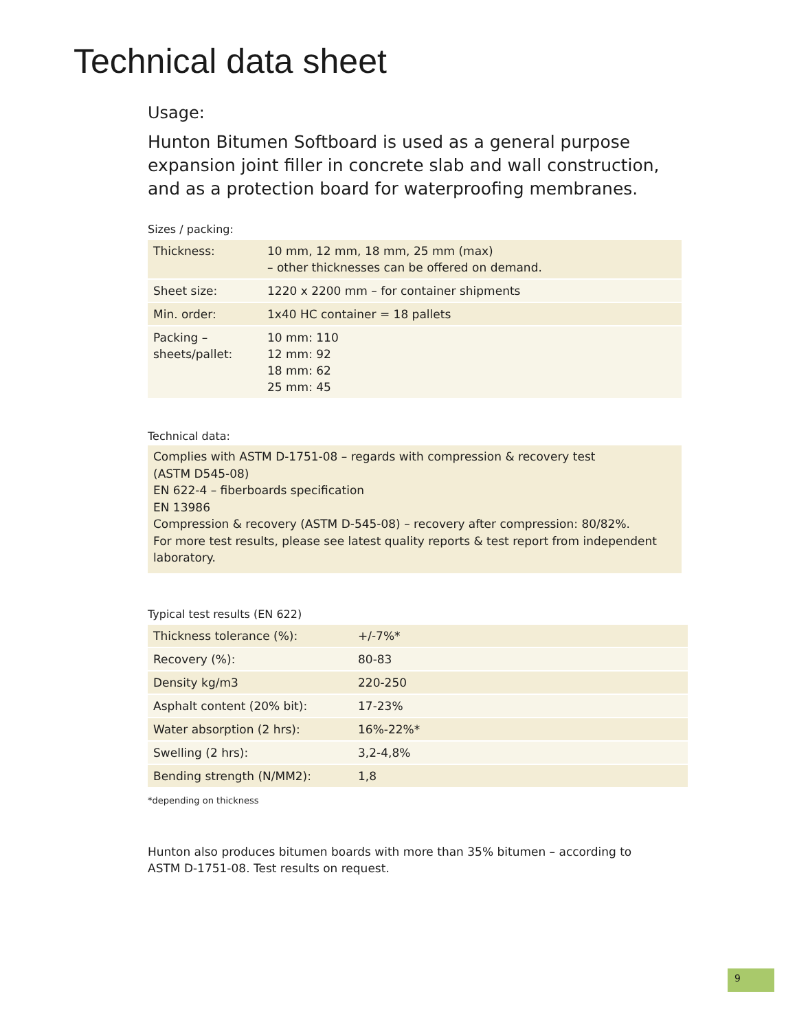Technical data sheet
Usage:
Hunton Bitumen Softboard is used as a general purpose expansion joint filler in concrete slab and wall construction, and as a protection board for waterproofing membranes.
Sizes / packing:
| Thickness: | 10 mm, 12 mm, 18 mm, 25 mm (max) – other thicknesses can be offered on demand. |
| Sheet size: | 1220 x 2200 mm – for container shipments |
| Min. order: | 1x40 HC container = 18 pallets |
| Packing – sheets/pallet: | 10 mm: 110 12 mm: 92 18 mm: 62 25 mm: 45 |
Technical data:
Complies with ASTM D-1751-08 – regards with compression & recovery test
(ASTM D545-08)
EN 622-4 – fiberboards specification
EN 13986
Compression & recovery (ASTM D-545-08) – recovery after compression: 80/82%.
For more test results, please see latest quality reports & test report from independent laboratory.
Typical test results (EN 622)
| Thickness tolerance (%): | +/-7%* |
| Recovery (%): | 80-83 |
| Density kg/m3 | 220-250 |
| Asphalt content (20% bit): | 17-23% |
| Water absorption (2 hrs): | 16%-22%* |
| Swelling (2 hrs): | 3,2-4,8% |
| Bending strength (N/MM2): | 1,8 |
*depending on thickness
Hunton also produces bitumen boards with more than 35% bitumen – according to
ASTM D-1751-08. Test results on request.
9